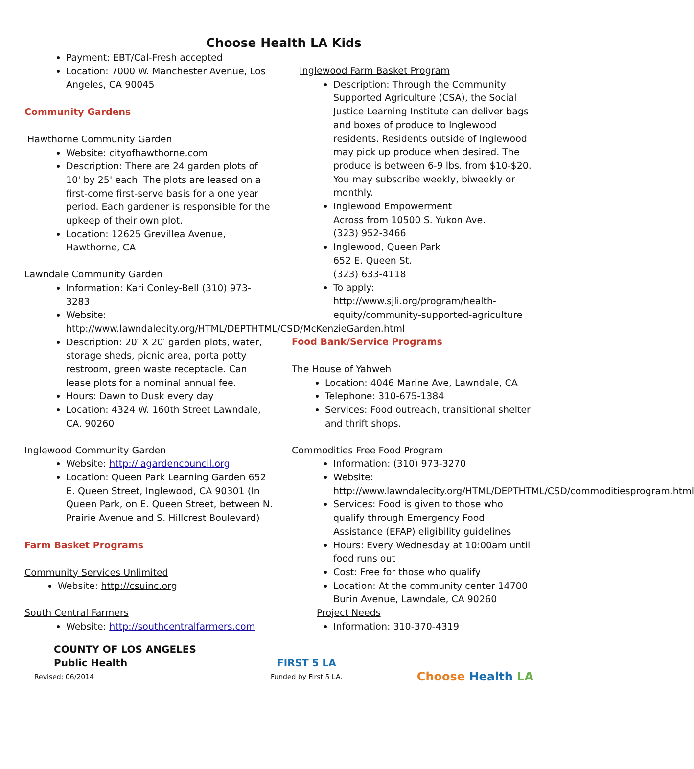Choose Health LA Kids
Payment: EBT/Cal-Fresh accepted
Location: 7000 W. Manchester Avenue, Los Angeles, CA 90045
Community Gardens
Hawthorne Community Garden
Website: cityofhawthorne.com
Description: There are 24 garden plots of 10' by 25' each. The plots are leased on a first-come first-serve basis for a one year period. Each gardener is responsible for the upkeep of their own plot.
Location: 12625 Grevillea Avenue, Hawthorne, CA
Lawndale Community Garden
Information: Kari Conley-Bell (310) 973-3283
Website: http://www.lawndalecity.org/HTML/DEPTHTML/CSD/McKenzieGarden.html
Description: 20′ X 20′ garden plots, water, storage sheds, picnic area, porta potty restroom, green waste receptacle. Can lease plots for a nominal annual fee.
Hours: Dawn to Dusk every day
Location: 4324 W. 160th Street Lawndale, CA. 90260
Inglewood Community Garden
Website: http://lagardencouncil.org
Location: Queen Park Learning Garden 652 E. Queen Street, Inglewood, CA 90301 (In Queen Park, on E. Queen Street, between N. Prairie Avenue and S. Hillcrest Boulevard)
Farm Basket Programs
Community Services Unlimited
Website: http://csuinc.org
South Central Farmers
Website: http://southcentralfarmers.com
Inglewood Farm Basket Program
Description: Through the Community Supported Agriculture (CSA), the Social Justice Learning Institute can deliver bags and boxes of produce to Inglewood residents. Residents outside of Inglewood may pick up produce when desired. The produce is between 6-9 lbs. from $10-$20. You may subscribe weekly, biweekly or monthly.
Inglewood Empowerment
Across from 10500 S. Yukon Ave.
(323) 952-3466
Inglewood, Queen Park
652 E. Queen St.
(323) 633-4118
To apply: http://www.sjli.org/program/health-equity/community-supported-agriculture
Food Bank/Service Programs
The House of Yahweh
Location: 4046 Marine Ave, Lawndale, CA
Telephone: 310-675-1384
Services: Food outreach, transitional shelter and thrift shops.
Commodities Free Food Program
Information: (310) 973-3270
Website: http://www.lawndalecity.org/HTML/DEPTHTML/CSD/commoditiesprogram.html
Services: Food is given to those who qualify through Emergency Food Assistance (EFAP) eligibility guidelines
Hours: Every Wednesday at 10:00am until food runs out
Cost: Free for those who qualify
Location: At the community center 14700 Burin Avenue, Lawndale, CA 90260
Project Needs
Information: 310-370-4319
COUNTY OF LOS ANGELES
Public Health
Revised: 06/2014
FIRST 5 LA
Funded by First 5 LA.
Choose Health LA